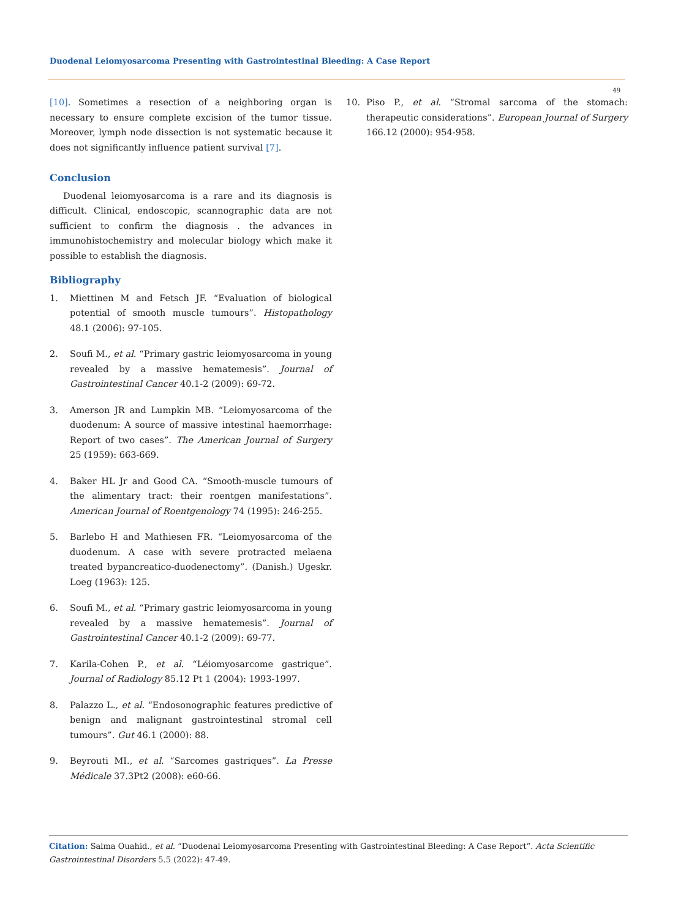Duodenal Leiomyosarcoma Presenting with Gastrointestinal Bleeding: A Case Report
49
[10]. Sometimes a resection of a neighboring organ is necessary to ensure complete excision of the tumor tissue. Moreover, lymph node dissection is not systematic because it does not significantly influence patient survival [7].
Conclusion
Duodenal leiomyosarcoma is a rare and its diagnosis is difficult. Clinical, endoscopic, scannographic data are not sufficient to confirm the diagnosis . the advances in immunohistochemistry and molecular biology which make it possible to establish the diagnosis.
Bibliography
1. Miettinen M and Fetsch JF. “Evaluation of biological potential of smooth muscle tumours”. Histopathology 48.1 (2006): 97-105.
2. Soufi M., et al. “Primary gastric leiomyosarcoma in young revealed by a massive hematemesis”. Journal of Gastrointestinal Cancer 40.1-2 (2009): 69-72.
3. Amerson JR and Lumpkin MB. “Leiomyosarcoma of the duodenum: A source of massive intestinal haemorrhage: Report of two cases”. The American Journal of Surgery 25 (1959): 663-669.
4. Baker HL Jr and Good CA. “Smooth-muscle tumours of the alimentary tract: their roentgen manifestations”. American Journal of Roentgenology 74 (1995): 246-255.
5. Barlebo H and Mathiesen FR. “Leiomyosarcoma of the duodenum. A case with severe protracted melaena treated bypancreatico-duodenectomy”. (Danish.) Ugeskr. Loeg (1963): 125.
6. Soufi M., et al. “Primary gastric leiomyosarcoma in young revealed by a massive hematemesis”. Journal of Gastrointestinal Cancer 40.1-2 (2009): 69-77.
7. Karila-Cohen P., et al. “Léiomyosarcome gastrique”. Journal of Radiology 85.12 Pt 1 (2004): 1993-1997.
8. Palazzo L., et al. “Endosonographic features predictive of benign and malignant gastrointestinal stromal cell tumours”. Gut 46.1 (2000): 88.
9. Beyrouti MI., et al. “Sarcomes gastriques”. La Presse Médicale 37.3Pt2 (2008): e60-66.
10. Piso P., et al. “Stromal sarcoma of the stomach: therapeutic considerations”. European Journal of Surgery 166.12 (2000): 954-958.
Citation: Salma Ouahid., et al. “Duodenal Leiomyosarcoma Presenting with Gastrointestinal Bleeding: A Case Report”. Acta Scientific Gastrointestinal Disorders 5.5 (2022): 47-49.